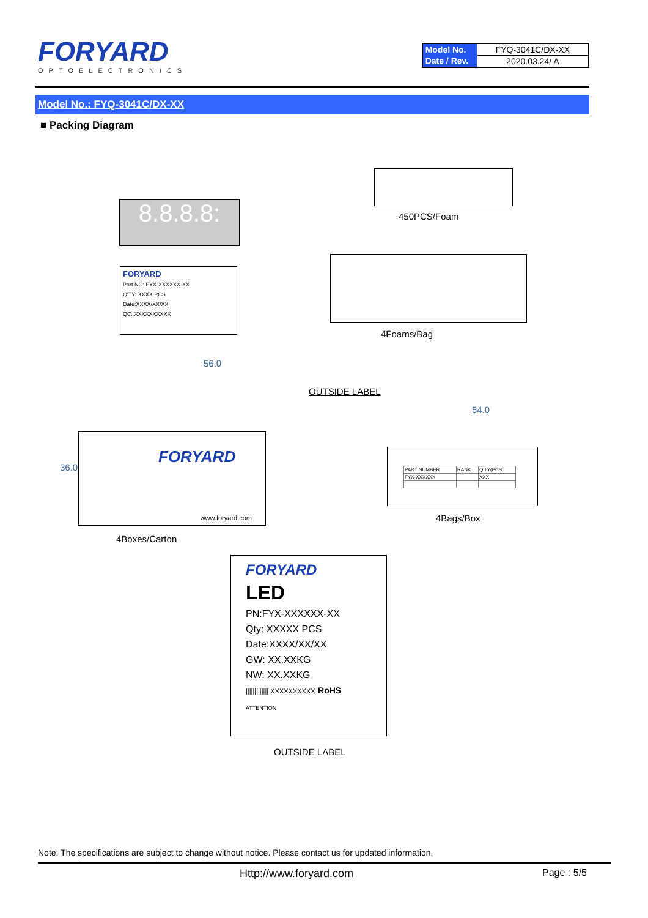FORYARD
OPTOELECTRONICS
| Model No. | FYQ-3041C/DX-XX |
| Date / Rev. | 2020.03.24/ A |
Model No.: FYQ-3041C/DX-XX
■ Packing Diagram
8.8.8.8: 450PCS/Foam
FORYARD
Part NO: FYX-XXXXXX-XX
Q'TY: XXXX PCS
Date:XXXX/XX/XX
QC: XXXXXXXXXX
4Foams/Bag
56.0
OUTSIDE LABEL
54.0
36.0
FORYARD
www.foryard.com
| PART NUMBER | RANK | Q'TY(PCS) |
| FYX-XXXXXX | | XXX |
4Bags/Box
4Boxes/Carton
FORYARD
LED
PN:FYX-XXXXXX-XX
Qty: XXXXX PCS
Date:XXXX/XX/XX
GW: XX.XXKG
NW: XX.XXKG
||||||||||||| XXXXXXXXXX RoHS ATTENTION
OUTSIDE LABEL
Note: The specifications are subject to change without notice. Please contact us for updated information.
Http://www.foryard.com Page : 5/5